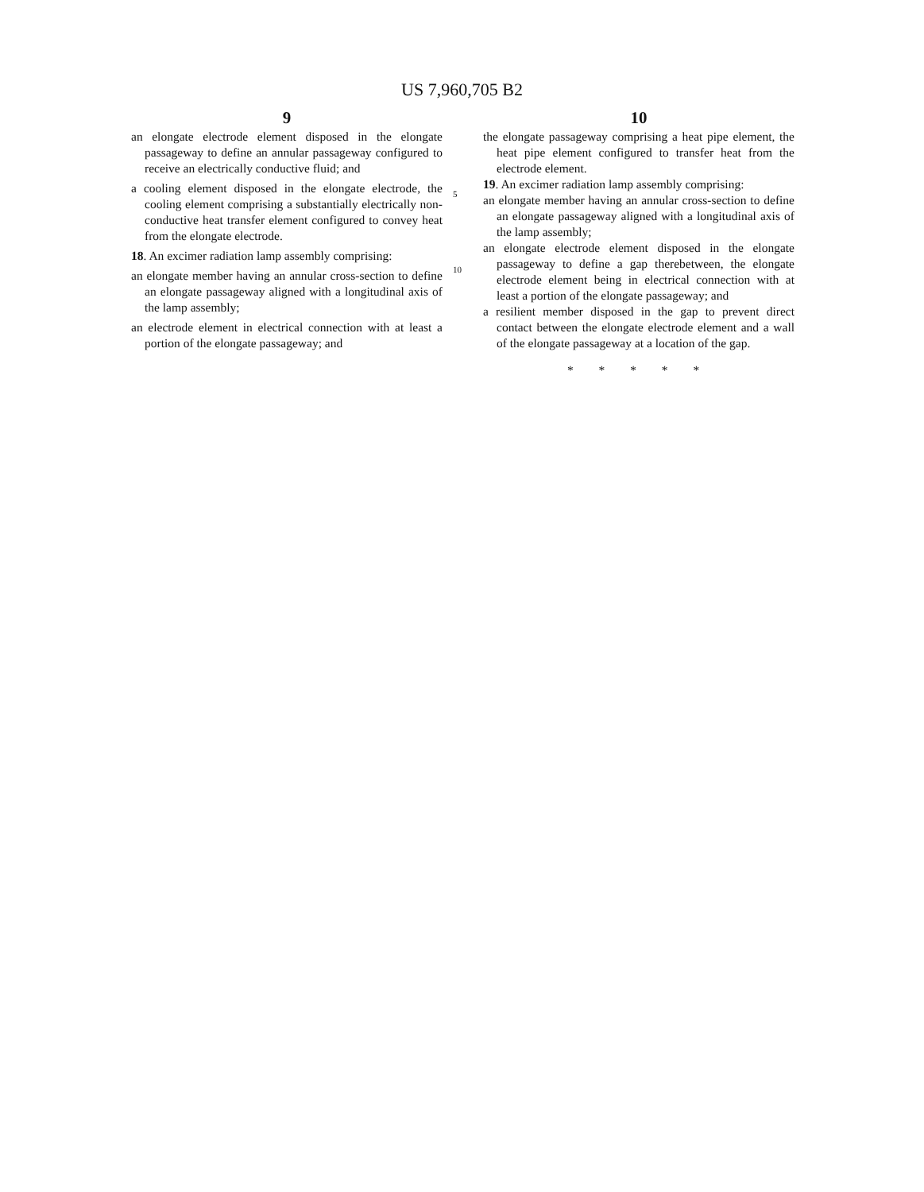US 7,960,705 B2
9
an elongate electrode element disposed in the elongate passageway to define an annular passageway configured to receive an electrically conductive fluid; and
a cooling element disposed in the elongate electrode, the cooling element comprising a substantially electrically non-conductive heat transfer element configured to convey heat from the elongate electrode.
18. An excimer radiation lamp assembly comprising:
an elongate member having an annular cross-section to define an elongate passageway aligned with a longitudinal axis of the lamp assembly;
an electrode element in electrical connection with at least a portion of the elongate passageway; and
10
the elongate passageway comprising a heat pipe element, the heat pipe element configured to transfer heat from the electrode element.
19. An excimer radiation lamp assembly comprising:
an elongate member having an annular cross-section to define an elongate passageway aligned with a longitudinal axis of the lamp assembly;
an elongate electrode element disposed in the elongate passageway to define a gap therebetween, the elongate electrode element being in electrical connection with at least a portion of the elongate passageway; and
a resilient member disposed in the gap to prevent direct contact between the elongate electrode element and a wall of the elongate passageway at a location of the gap.
* * * * *
5
10